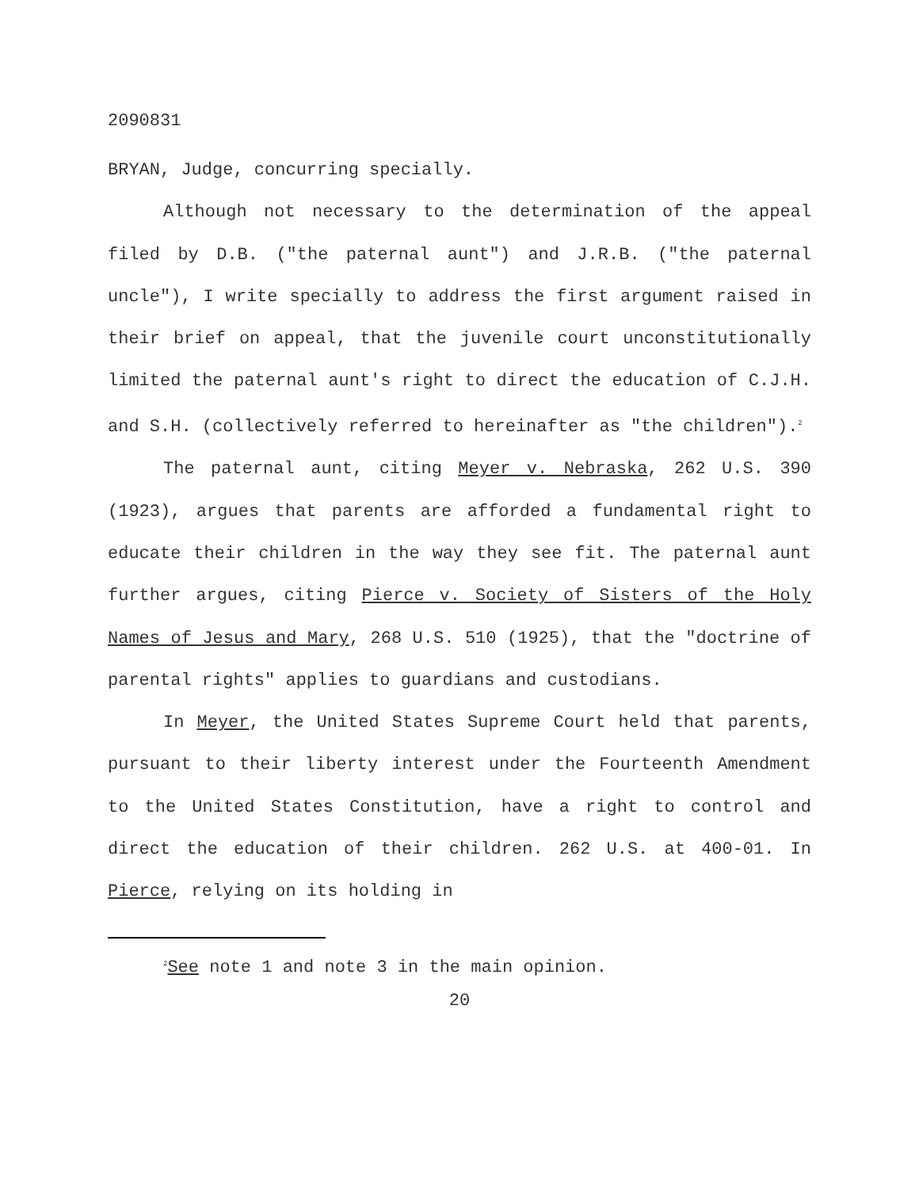2090831
BRYAN, Judge, concurring specially.
Although not necessary to the determination of the appeal filed by D.B. ("the paternal aunt") and J.R.B. ("the paternal uncle"), I write specially to address the first argument raised in their brief on appeal, that the juvenile court unconstitutionally limited the paternal aunt's right to direct the education of C.J.H. and S.H. (collectively referred to hereinafter as "the children").<sup>2</sup>
The paternal aunt, citing Meyer v. Nebraska, 262 U.S. 390 (1923), argues that parents are afforded a fundamental right to educate their children in the way they see fit. The paternal aunt further argues, citing Pierce v. Society of Sisters of the Holy Names of Jesus and Mary, 268 U.S. 510 (1925), that the "doctrine of parental rights" applies to guardians and custodians.
In Meyer, the United States Supreme Court held that parents, pursuant to their liberty interest under the Fourteenth Amendment to the United States Constitution, have a right to control and direct the education of their children. 262 U.S. at 400-01. In Pierce, relying on its holding in
<sup>2</sup> See note 1 and note 3 in the main opinion.
20